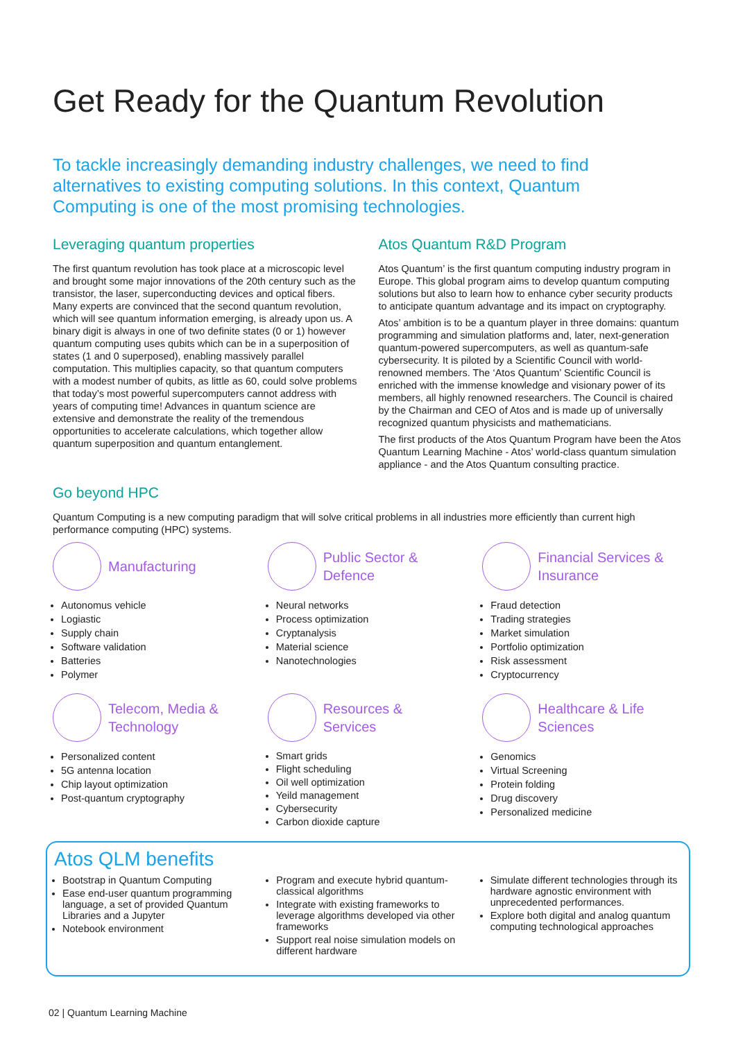Get Ready for the Quantum Revolution
To tackle increasingly demanding industry challenges, we need to find alternatives to existing computing solutions. In this context, Quantum Computing is one of the most promising technologies.
Leveraging quantum properties
The first quantum revolution has took place at a microscopic level and brought some major innovations of the 20th century such as the transistor, the laser, superconducting devices and optical fibers. Many experts are convinced that the second quantum revolution, which will see quantum information emerging, is already upon us. A binary digit is always in one of two definite states (0 or 1) however quantum computing uses qubits which can be in a superposition of states (1 and 0 superposed), enabling massively parallel computation. This multiplies capacity, so that quantum computers with a modest number of qubits, as little as 60, could solve problems that today’s most powerful supercomputers cannot address with years of computing time! Advances in quantum science are extensive and demonstrate the reality of the tremendous opportunities to accelerate calculations, which together allow quantum superposition and quantum entanglement.
Go beyond HPC
Atos Quantum R&D Program
Atos Quantum’ is the first quantum computing industry program in Europe. This global program aims to develop quantum computing solutions but also to learn how to enhance cyber security products to anticipate quantum advantage and its impact on cryptography.
Atos’ ambition is to be a quantum player in three domains: quantum programming and simulation platforms and, later, next-generation quantum-powered supercomputers, as well as quantum-safe cybersecurity. It is piloted by a Scientific Council with world-renowned members. The ‘Atos Quantum’ Scientific Council is enriched with the immense knowledge and visionary power of its members, all highly renowned researchers. The Council is chaired by the Chairman and CEO of Atos and is made up of universally recognized quantum physicists and mathematicians.
The first products of the Atos Quantum Program have been the Atos Quantum Learning Machine - Atos’ world-class quantum simulation appliance - and the Atos Quantum consulting practice.
Quantum Computing is a new computing paradigm that will solve critical problems in all industries more efficiently than current high performance computing (HPC) systems.
Manufacturing
Autonomus vehicle
Logiastic
Supply chain
Software validation
Batteries
Polymer
Public Sector &
Defence
Neural networks
Process optimization
Cryptanalysis
Material science
Nanotechnologies
Financial Services &
Insurance
Fraud detection
Trading strategies
Market simulation
Portfolio optimization
Risk assessment
Cryptocurrency
Telecom, Media &
Technology
Personalized content
5G antenna location
Chip layout optimization
Post-quantum cryptography
Resources &
Services
Smart grids
Flight scheduling
Oil well optimization
Yeild management
Cybersecurity
Carbon dioxide capture
Healthcare & Life
Sciences
Genomics
Virtual Screening
Protein folding
Drug discovery
Personalized medicine
Atos QLM benefits
Bootstrap in Quantum Computing
Ease end-user quantum programming language, a set of provided Quantum Libraries and a Jupyter
Notebook environment
Program and execute hybrid quantum-classical algorithms
Integrate with existing frameworks to leverage algorithms developed via other frameworks
Support real noise simulation models on different hardware
Simulate different technologies through its hardware agnostic environment with unprecedented performances.
Explore both digital and analog quantum computing technological approaches
02 | Quantum Learning Machine